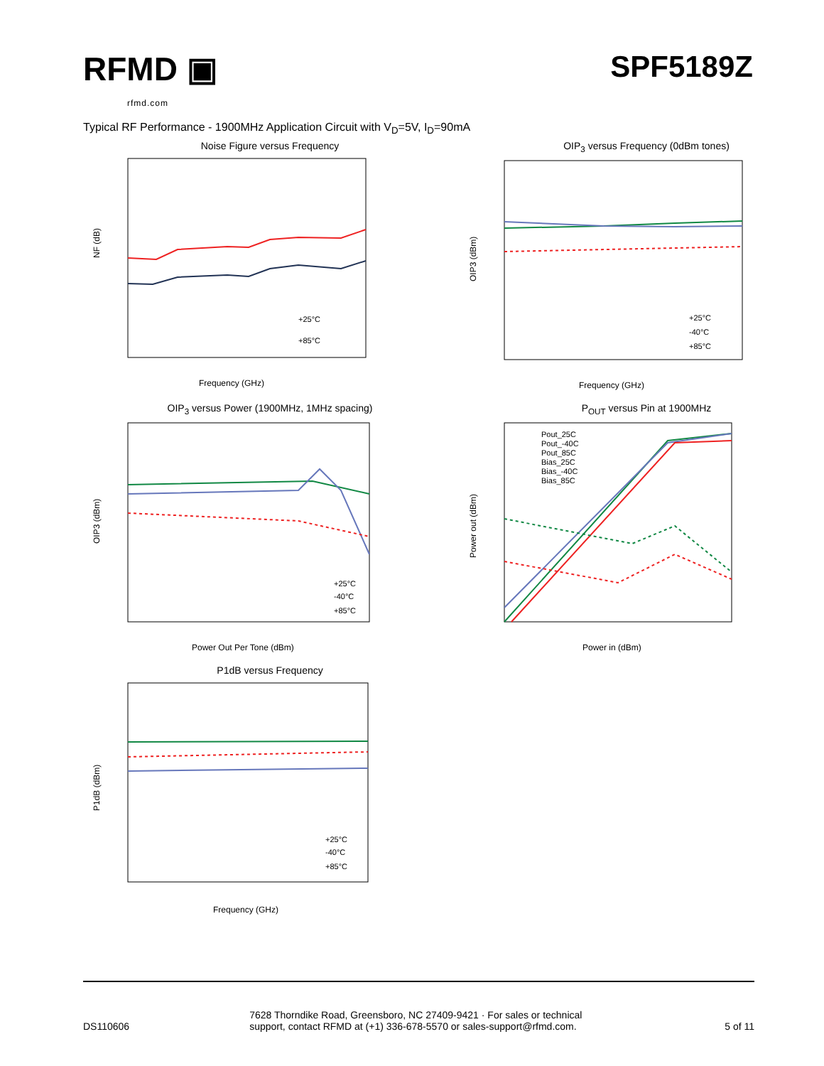RFMD ▣
rfmd.com
SPF5189Z
Typical RF Performance - 1900MHz Application Circuit with V<sub>D</sub>=5V, I<sub>D</sub>=90mA
Noise Figure versus Frequency
NF (dB)
+25°C
+85°C
Frequency (GHz)
OIP<sub>3</sub> versus Frequency (0dBm tones)
OIP3 (dBm)
+25°C
-40°C
+85°C
Frequency (GHz)
OIP<sub>3</sub> versus Power (1900MHz, 1MHz spacing)
OIP3 (dBm)
+25°C
-40°C
+85°C
Power Out Per Tone (dBm)
P<sub>OUT</sub> versus Pin at 1900MHz
Power out (dBm)
Pout_25C
Pout_-40C
Pout_85C
Bias_25C
Bias_-40C
Bias_85C
Power in (dBm)
P1dB versus Frequency
P1dB (dBm)
+25°C
-40°C
+85°C
Frequency (GHz)
DS110606
7628 Thorndike Road, Greensboro, NC 27409-9421 · For sales or technical support, contact RFMD at (+1) 336-678-5570 or sales-support@rfmd.com.
5 of 11